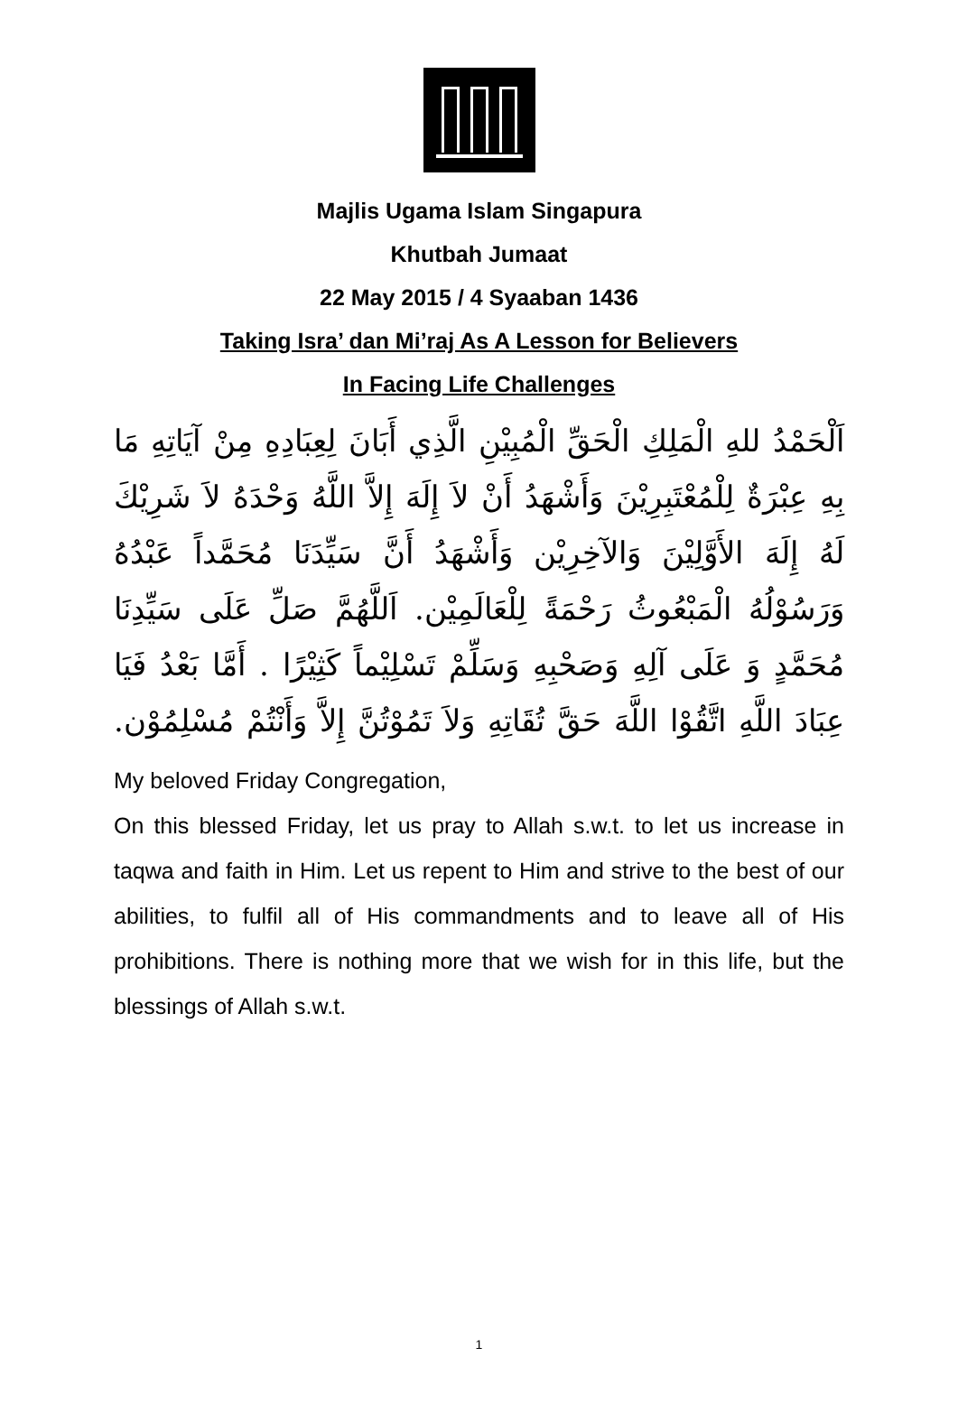Majlis Ugama Islam Singapura
Khutbah Jumaat
22 May 2015 / 4 Syaaban 1436
Taking Isra’ dan Mi’raj As A Lesson for Believers
In Facing Life Challenges
اَلْحَمْدُ للهِ الْمَلِكِ الْحَقِّ الْمُبِيْنِ الَّذِي أَبَانَ لِعِبَادِهِ مِنْ آيَاتِهِ مَا بِهِ عِبْرَةٌ لِلْمُعْتَبِرِيْنَ وَأَشْهَدُ أَنْ لاَ إِلَهَ إِلاَّ اللَّهُ وَحْدَهُ لاَ شَرِيْكَ لَهُ إِلَهَ الأَوَّلِيْنَ وَالآخِرِيْن وَأَشْهَدُ أَنَّ سَيِّدَنَا مُحَمَّداً عَبْدُهُ وَرَسُوْلُهُ الْمَبْعُوثُ رَحْمَةً لِلْعَالَمِيْن. اَللَّهُمَّ صَلِّ عَلَى سَيِّدِنَا مُحَمَّدٍ وَ عَلَى آلِهِ وَصَحْبِهِ وَسَلِّمْ تَسْلِيْماً كَثِيْرًا . أَمَّا بَعْدُ فَيَا عِبَادَ اللَّهِ اتَّقُوْا اللَّهَ حَقَّ تُقَاتِهِ وَلاَ تَمُوْتُنَّ إِلاَّ وَأَنْتُمْ مُسْلِمُوْن.
My beloved Friday Congregation,
On this blessed Friday, let us pray to Allah s.w.t. to let us increase in taqwa and faith in Him. Let us repent to Him and strive to the best of our abilities, to fulfil all of His commandments and to leave all of His prohibitions. There is nothing more that we wish for in this life, but the blessings of Allah s.w.t.
1